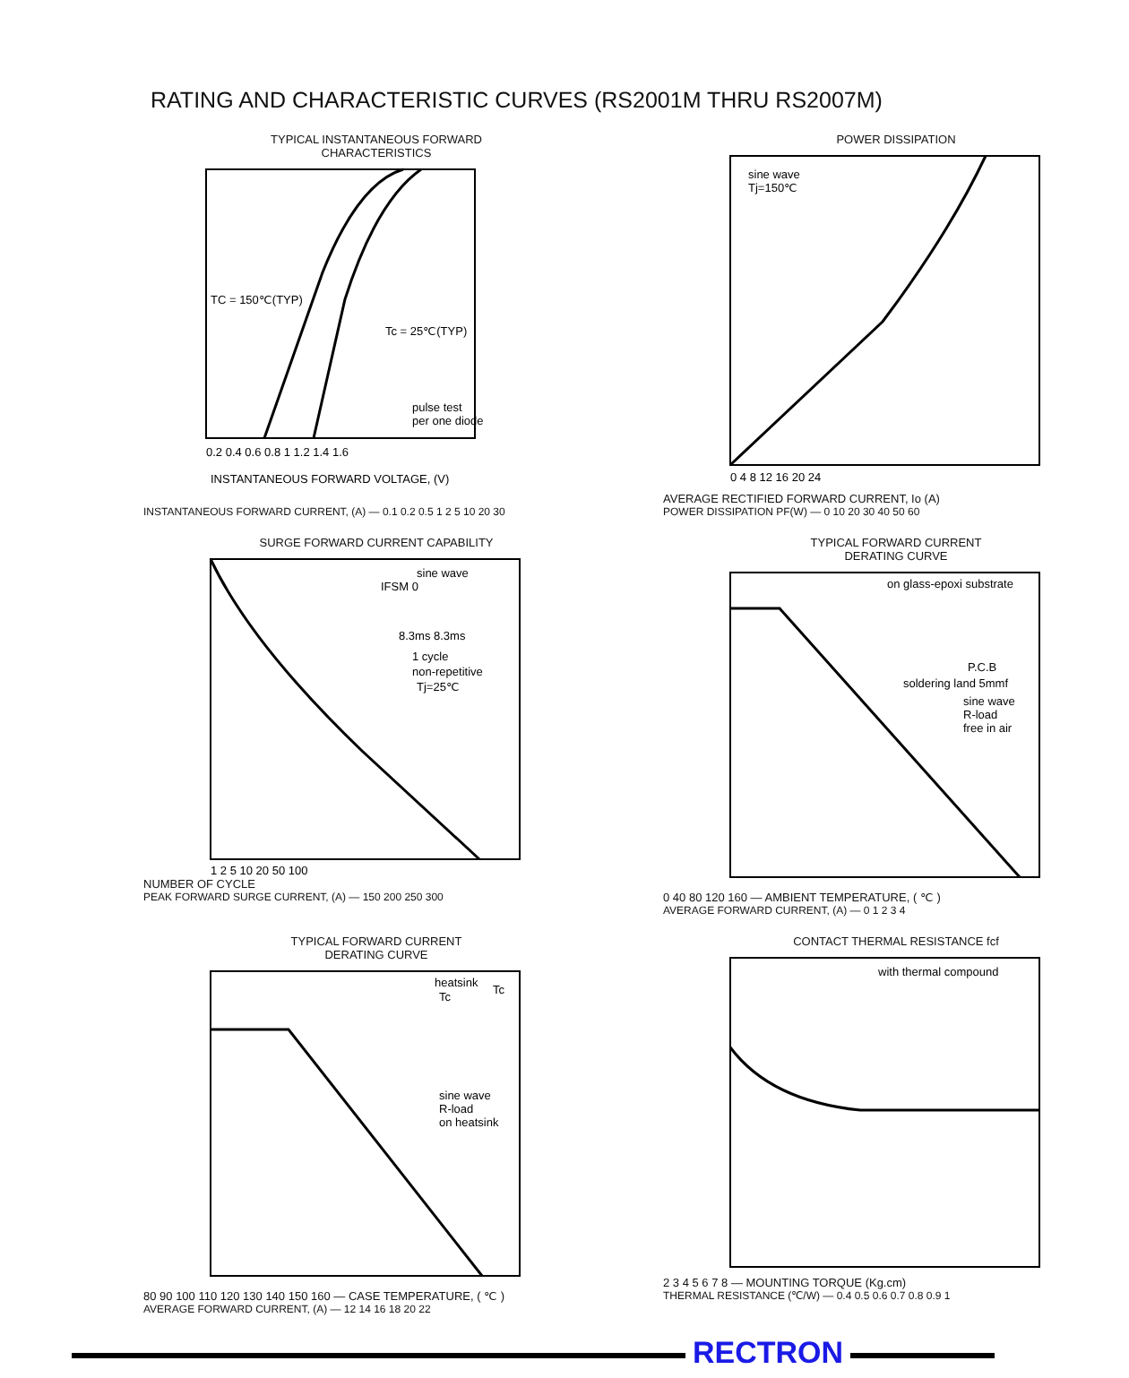RATING AND CHARACTERISTIC CURVES (RS2001M THRU RS2007M)
TYPICAL INSTANTANEOUS FORWARD
CHARACTERISTICS
pulse test
per one diode
TC = 150℃(TYP)
Tc = 25℃(TYP)
0.2 0.4 0.6 0.8 1 1.2 1.4 1.6
INSTANTANEOUS FORWARD VOLTAGE, (V)
INSTANTANEOUS FORWARD CURRENT, (A) — 0.1 0.2 0.5 1 2 5 10 20 30
POWER DISSIPATION
sine wave
Tj=150℃
0 4 8 12 16 20 24
AVERAGE RECTIFIED FORWARD CURRENT, Io (A)
POWER DISSIPATION PF(W) — 0 10 20 30 40 50 60
SURGE FORWARD CURRENT CAPABILITY
sine wave
IFSM 0
8.3ms 8.3ms
1 cycle
non-repetitive
Tj=25℃
1 2 5 10 20 50 100
NUMBER OF CYCLE
PEAK FORWARD SURGE CURRENT, (A) — 150 200 250 300
TYPICAL FORWARD CURRENT
DERATING CURVE
on glass-epoxi substrate
P.C.B
soldering land 5mmf
sine wave
R-load
free in air
0 40 80 120 160 — AMBIENT TEMPERATURE, ( ℃ )
AVERAGE FORWARD CURRENT, (A) — 0 1 2 3 4
TYPICAL FORWARD CURRENT
DERATING CURVE
heatsink
Tc
Tc
sine wave
R-load
on heatsink
80 90 100 110 120 130 140 150 160 — CASE TEMPERATURE, ( ℃ )
AVERAGE FORWARD CURRENT, (A) — 12 14 16 18 20 22
CONTACT THERMAL RESISTANCE fcf
with thermal compound
2 3 4 5 6 7 8 — MOUNTING TORQUE (Kg.cm)
THERMAL RESISTANCE (℃/W) — 0.4 0.5 0.6 0.7 0.8 0.9 1
RECTRON